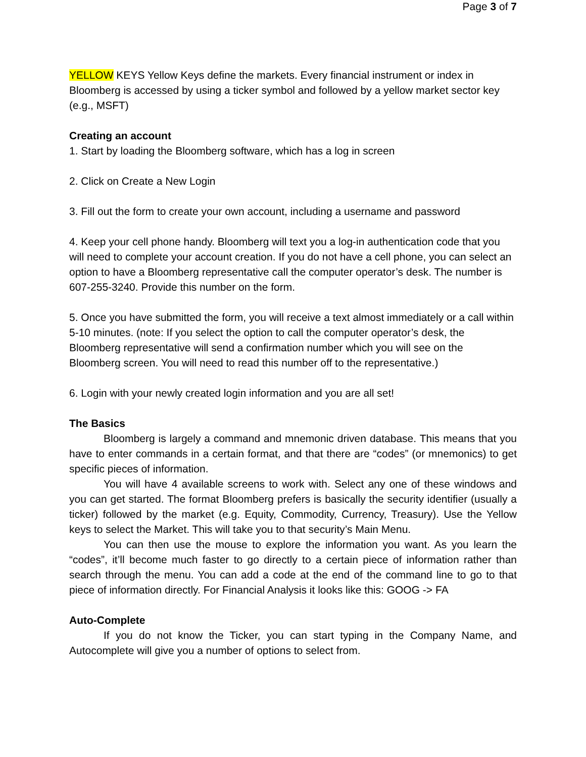Page 3 of 7
YELLOW KEYS Yellow Keys define the markets. Every financial instrument or index in Bloomberg is accessed by using a ticker symbol and followed by a yellow market sector key (e.g., MSFT)
Creating an account
1. Start by loading the Bloomberg software, which has a log in screen
2. Click on Create a New Login
3. Fill out the form to create your own account, including a username and password
4. Keep your cell phone handy. Bloomberg will text you a log-in authentication code that you will need to complete your account creation. If you do not have a cell phone, you can select an option to have a Bloomberg representative call the computer operator’s desk. The number is 607-255-3240. Provide this number on the form.
5. Once you have submitted the form, you will receive a text almost immediately or a call within 5-10 minutes. (note: If you select the option to call the computer operator’s desk, the Bloomberg representative will send a confirmation number which you will see on the Bloomberg screen. You will need to read this number off to the representative.)
6. Login with your newly created login information and you are all set!
The Basics
Bloomberg is largely a command and mnemonic driven database. This means that you have to enter commands in a certain format, and that there are “codes” (or mnemonics) to get specific pieces of information.
You will have 4 available screens to work with. Select any one of these windows and you can get started. The format Bloomberg prefers is basically the security identifier (usually a ticker) followed by the market (e.g. Equity, Commodity, Currency, Treasury). Use the Yellow keys to select the Market. This will take you to that security’s Main Menu.
You can then use the mouse to explore the information you want. As you learn the “codes”, it’ll become much faster to go directly to a certain piece of information rather than search through the menu. You can add a code at the end of the command line to go to that piece of information directly. For Financial Analysis it looks like this: GOOG -> FA
Auto-Complete
If you do not know the Ticker, you can start typing in the Company Name, and Autocomplete will give you a number of options to select from.